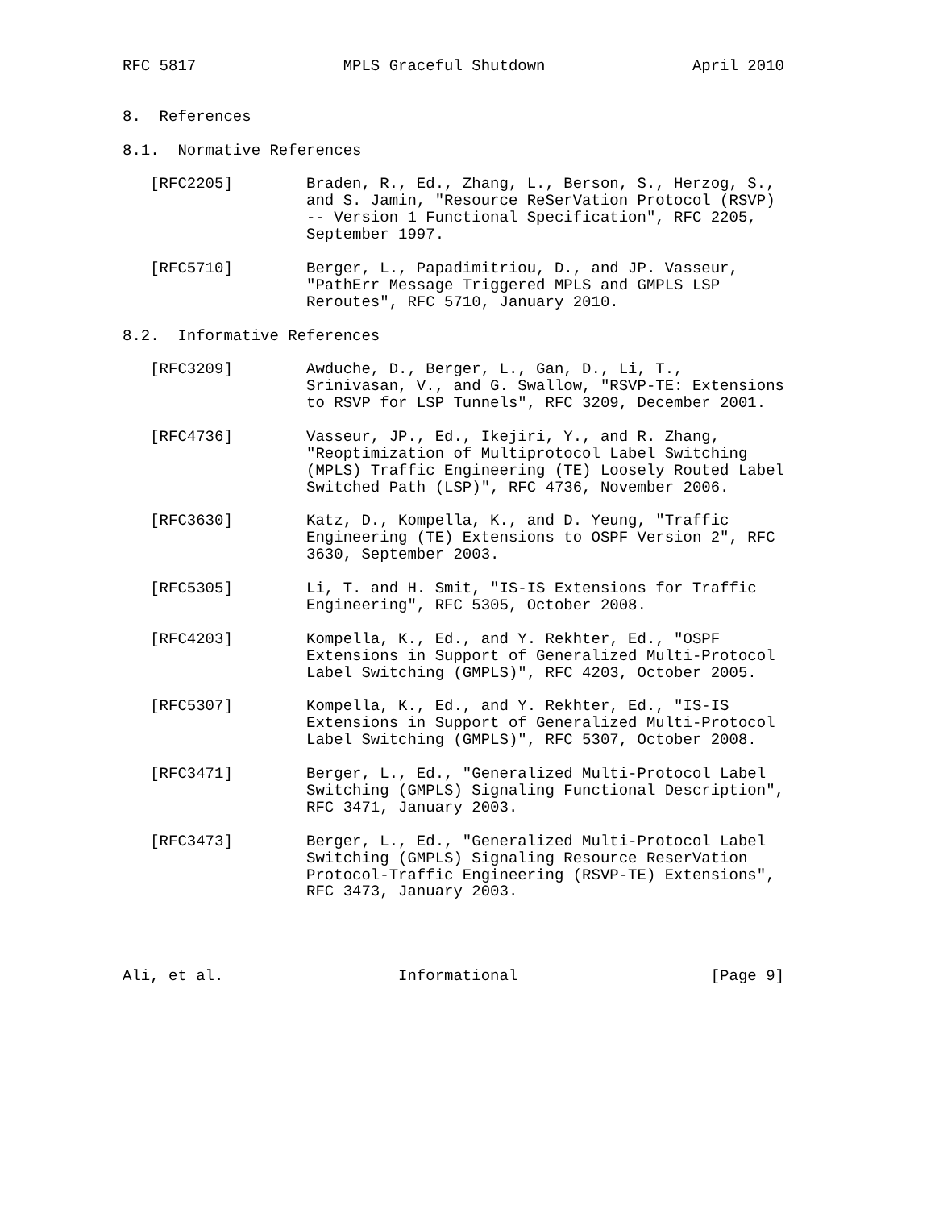RFC 5817                MPLS Graceful Shutdown                April 2010


8.  References

8.1.  Normative References

   [RFC2205]        Braden, R., Ed., Zhang, L., Berson, S., Herzog, S.,
                    and S. Jamin, "Resource ReSerVation Protocol (RSVP)
                    -- Version 1 Functional Specification", RFC 2205,
                    September 1997.

   [RFC5710]        Berger, L., Papadimitriou, D., and JP. Vasseur,
                    "PathErr Message Triggered MPLS and GMPLS LSP
                    Reroutes", RFC 5710, January 2010.

8.2.  Informative References

   [RFC3209]        Awduche, D., Berger, L., Gan, D., Li, T.,
                    Srinivasan, V., and G. Swallow, "RSVP-TE: Extensions
                    to RSVP for LSP Tunnels", RFC 3209, December 2001.

   [RFC4736]        Vasseur, JP., Ed., Ikejiri, Y., and R. Zhang,
                    "Reoptimization of Multiprotocol Label Switching
                    (MPLS) Traffic Engineering (TE) Loosely Routed Label
                    Switched Path (LSP)", RFC 4736, November 2006.

   [RFC3630]        Katz, D., Kompella, K., and D. Yeung, "Traffic
                    Engineering (TE) Extensions to OSPF Version 2", RFC
                    3630, September 2003.

   [RFC5305]        Li, T. and H. Smit, "IS-IS Extensions for Traffic
                    Engineering", RFC 5305, October 2008.

   [RFC4203]        Kompella, K., Ed., and Y. Rekhter, Ed., "OSPF
                    Extensions in Support of Generalized Multi-Protocol
                    Label Switching (GMPLS)", RFC 4203, October 2005.

   [RFC5307]        Kompella, K., Ed., and Y. Rekhter, Ed., "IS-IS
                    Extensions in Support of Generalized Multi-Protocol
                    Label Switching (GMPLS)", RFC 5307, October 2008.

   [RFC3471]        Berger, L., Ed., "Generalized Multi-Protocol Label
                    Switching (GMPLS) Signaling Functional Description",
                    RFC 3471, January 2003.

   [RFC3473]        Berger, L., Ed., "Generalized Multi-Protocol Label
                    Switching (GMPLS) Signaling Resource ReserVation
                    Protocol-Traffic Engineering (RSVP-TE) Extensions",
                    RFC 3473, January 2003.




Ali, et al.                   Informational                     [Page 9]